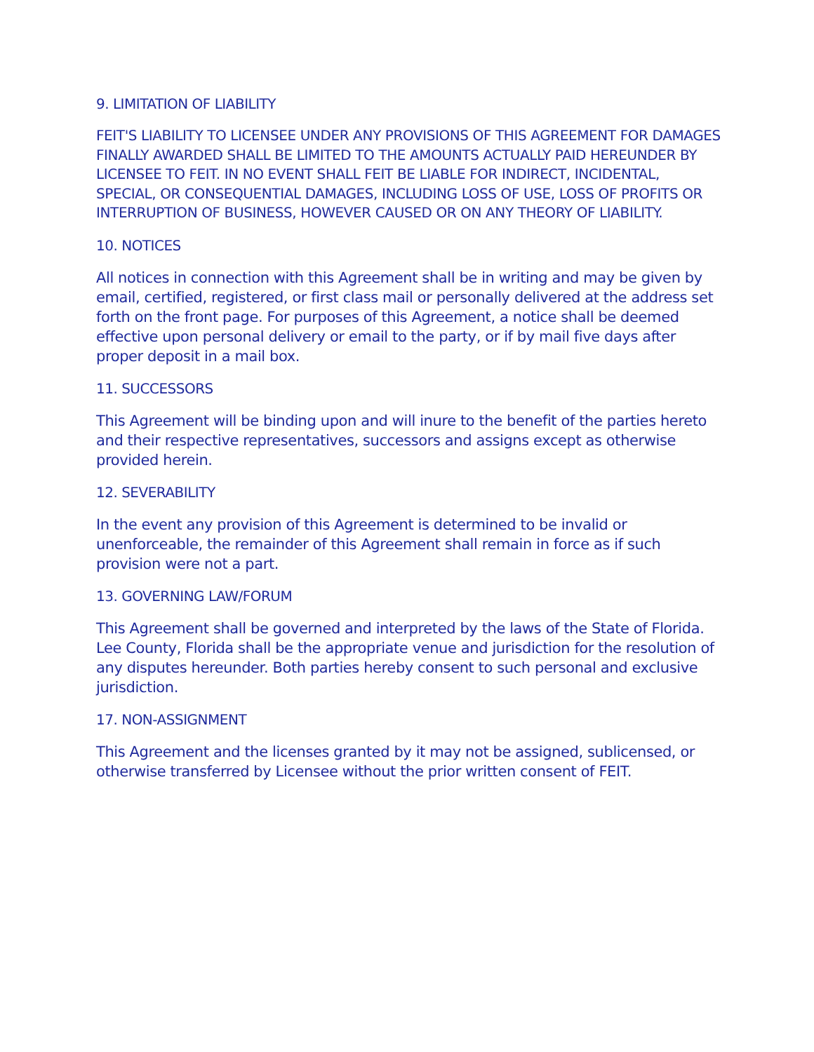9. LIMITATION OF LIABILITY
FEIT'S LIABILITY TO LICENSEE UNDER ANY PROVISIONS OF THIS AGREEMENT FOR DAMAGES FINALLY AWARDED SHALL BE LIMITED TO THE AMOUNTS ACTUALLY PAID HEREUNDER BY LICENSEE TO FEIT. IN NO EVENT SHALL FEIT BE LIABLE FOR INDIRECT, INCIDENTAL, SPECIAL, OR CONSEQUENTIAL DAMAGES, INCLUDING LOSS OF USE, LOSS OF PROFITS OR INTERRUPTION OF BUSINESS, HOWEVER CAUSED OR ON ANY THEORY OF LIABILITY.
10. NOTICES
All notices in connection with this Agreement shall be in writing and may be given by email, certified, registered, or first class mail or personally delivered at the address set forth on the front page. For purposes of this Agreement, a notice shall be deemed effective upon personal delivery or email to the party, or if by mail five days after proper deposit in a mail box.
11. SUCCESSORS
This Agreement will be binding upon and will inure to the benefit of the parties hereto and their respective representatives, successors and assigns except as otherwise provided herein.
12. SEVERABILITY
In the event any provision of this Agreement is determined to be invalid or unenforceable, the remainder of this Agreement shall remain in force as if such provision were not a part.
13. GOVERNING LAW/FORUM
This Agreement shall be governed and interpreted by the laws of the State of Florida. Lee County, Florida shall be the appropriate venue and jurisdiction for the resolution of any disputes hereunder. Both parties hereby consent to such personal and exclusive jurisdiction.
17. NON-ASSIGNMENT
This Agreement and the licenses granted by it may not be assigned, sublicensed, or otherwise transferred by Licensee without the prior written consent of FEIT.